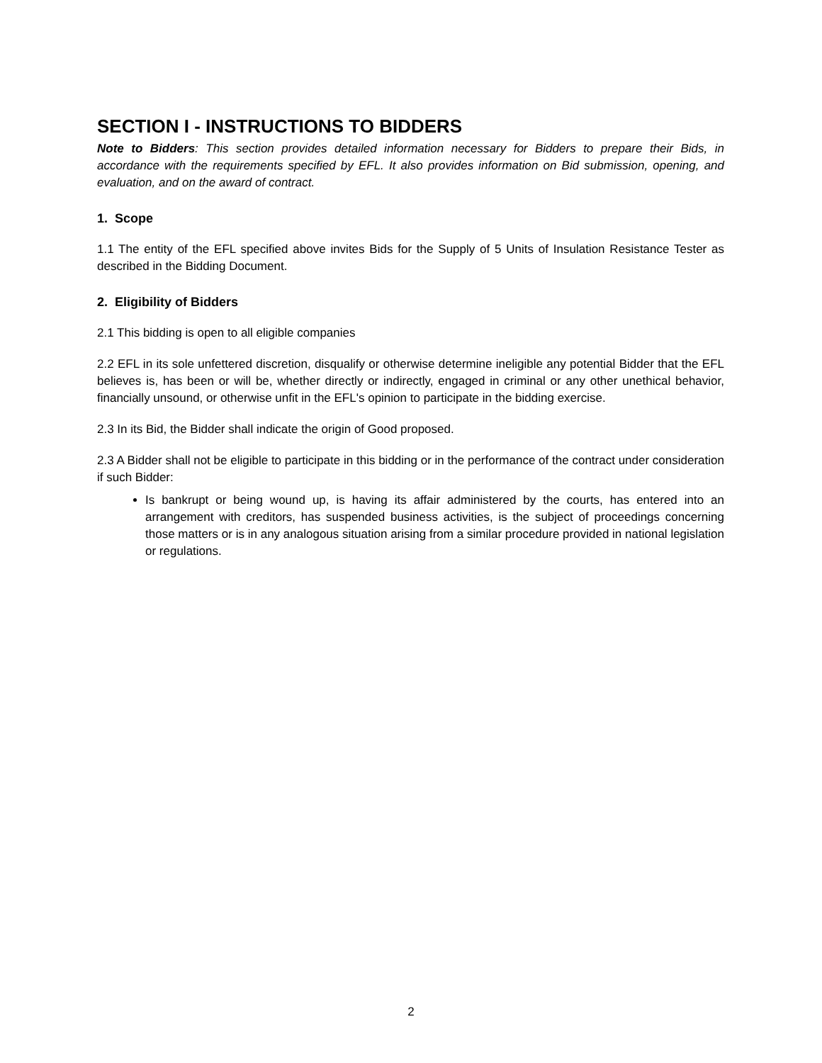SECTION I - INSTRUCTIONS TO BIDDERS
Note to Bidders: This section provides detailed information necessary for Bidders to prepare their Bids, in accordance with the requirements specified by EFL. It also provides information on Bid submission, opening, and evaluation, and on the award of contract.
1. Scope
1.1 The entity of the EFL specified above invites Bids for the Supply of 5 Units of Insulation Resistance Tester as described in the Bidding Document.
2. Eligibility of Bidders
2.1 This bidding is open to all eligible companies
2.2 EFL in its sole unfettered discretion, disqualify or otherwise determine ineligible any potential Bidder that the EFL believes is, has been or will be, whether directly or indirectly, engaged in criminal or any other unethical behavior, financially unsound, or otherwise unfit in the EFL's opinion to participate in the bidding exercise.
2.3 In its Bid, the Bidder shall indicate the origin of Good proposed.
2.3 A Bidder shall not be eligible to participate in this bidding or in the performance of the contract under consideration if such Bidder:
Is bankrupt or being wound up, is having its affair administered by the courts, has entered into an arrangement with creditors, has suspended business activities, is the subject of proceedings concerning those matters or is in any analogous situation arising from a similar procedure provided in national legislation or regulations.
2